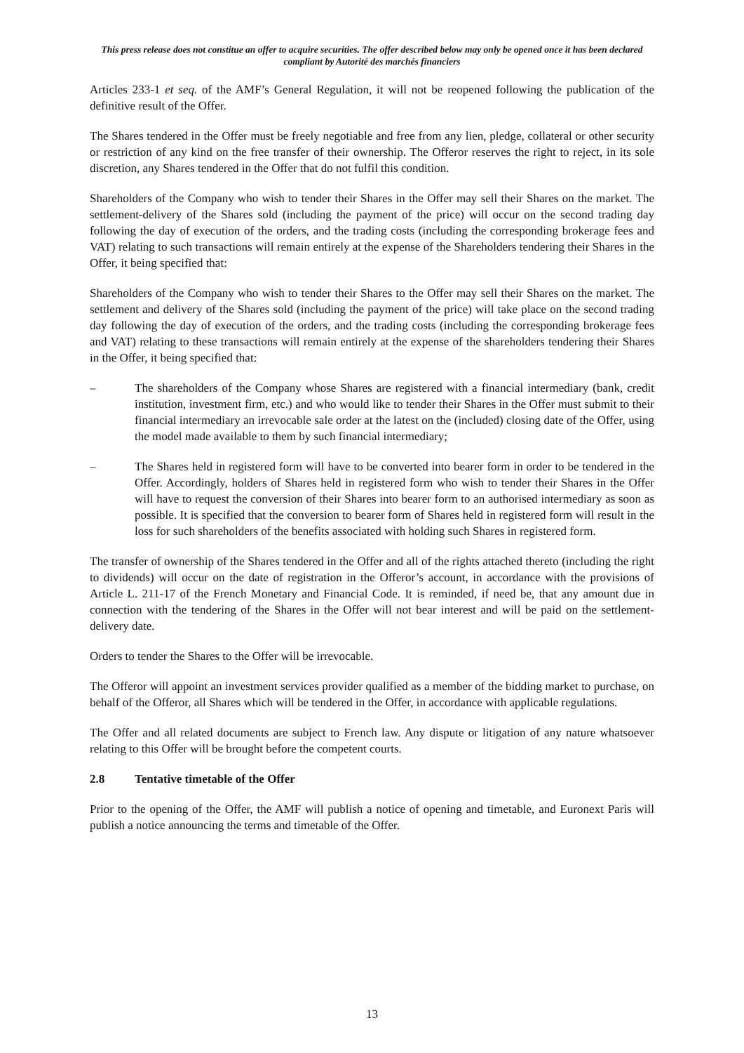This press release does not constitue an offer to acquire securities. The offer described below may only be opened once it has been declared compliant by Autorité des marchés financiers
Articles 233-1 et seq. of the AMF’s General Regulation, it will not be reopened following the publication of the definitive result of the Offer.
The Shares tendered in the Offer must be freely negotiable and free from any lien, pledge, collateral or other security or restriction of any kind on the free transfer of their ownership. The Offeror reserves the right to reject, in its sole discretion, any Shares tendered in the Offer that do not fulfil this condition.
Shareholders of the Company who wish to tender their Shares in the Offer may sell their Shares on the market. The settlement-delivery of the Shares sold (including the payment of the price) will occur on the second trading day following the day of execution of the orders, and the trading costs (including the corresponding brokerage fees and VAT) relating to such transactions will remain entirely at the expense of the Shareholders tendering their Shares in the Offer, it being specified that:
Shareholders of the Company who wish to tender their Shares to the Offer may sell their Shares on the market. The settlement and delivery of the Shares sold (including the payment of the price) will take place on the second trading day following the day of execution of the orders, and the trading costs (including the corresponding brokerage fees and VAT) relating to these transactions will remain entirely at the expense of the shareholders tendering their Shares in the Offer, it being specified that:
– The shareholders of the Company whose Shares are registered with a financial intermediary (bank, credit institution, investment firm, etc.) and who would like to tender their Shares in the Offer must submit to their financial intermediary an irrevocable sale order at the latest on the (included) closing date of the Offer, using the model made available to them by such financial intermediary;
– The Shares held in registered form will have to be converted into bearer form in order to be tendered in the Offer. Accordingly, holders of Shares held in registered form who wish to tender their Shares in the Offer will have to request the conversion of their Shares into bearer form to an authorised intermediary as soon as possible. It is specified that the conversion to bearer form of Shares held in registered form will result in the loss for such shareholders of the benefits associated with holding such Shares in registered form.
The transfer of ownership of the Shares tendered in the Offer and all of the rights attached thereto (including the right to dividends) will occur on the date of registration in the Offeror’s account, in accordance with the provisions of Article L. 211-17 of the French Monetary and Financial Code. It is reminded, if need be, that any amount due in connection with the tendering of the Shares in the Offer will not bear interest and will be paid on the settlement-delivery date.
Orders to tender the Shares to the Offer will be irrevocable.
The Offeror will appoint an investment services provider qualified as a member of the bidding market to purchase, on behalf of the Offeror, all Shares which will be tendered in the Offer, in accordance with applicable regulations.
The Offer and all related documents are subject to French law. Any dispute or litigation of any nature whatsoever relating to this Offer will be brought before the competent courts.
2.8 Tentative timetable of the Offer
Prior to the opening of the Offer, the AMF will publish a notice of opening and timetable, and Euronext Paris will publish a notice announcing the terms and timetable of the Offer.
13